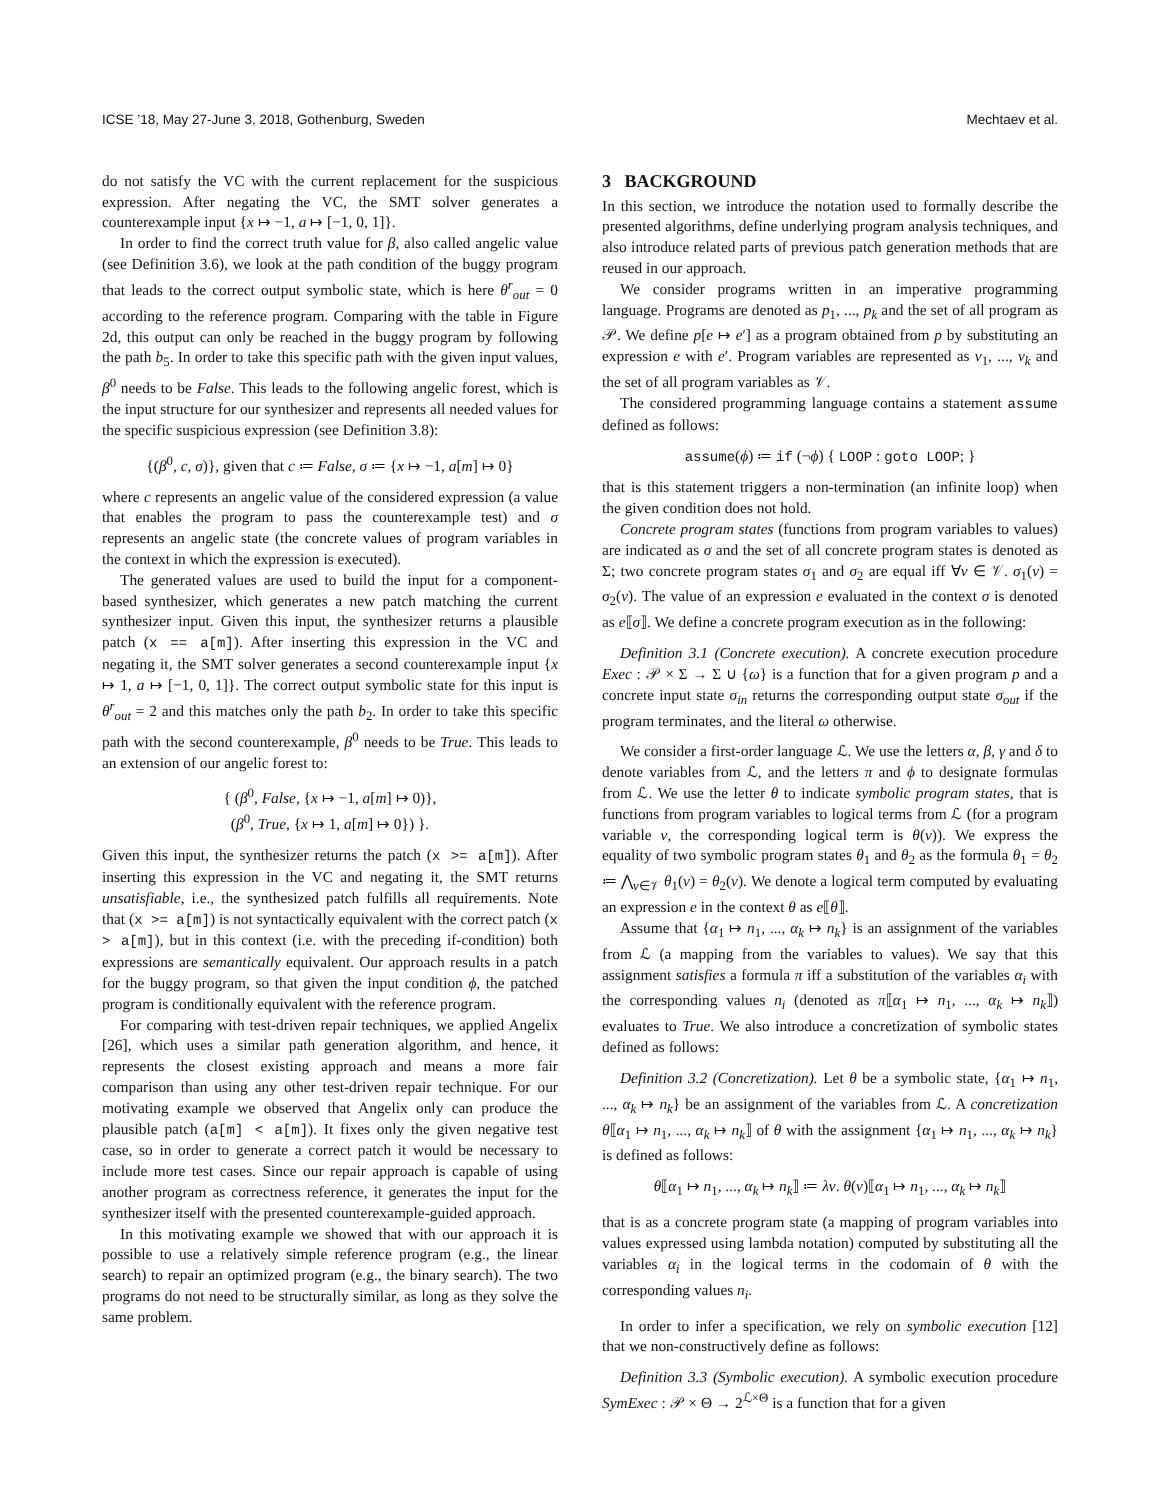ICSE ’18, May 27-June 3, 2018, Gothenburg, Sweden Mechtaev et al.
do not satisfy the VC with the current replacement for the suspicious expression. After negating the VC, the SMT solver generates a counterexample input {x ↦ −1, a ↦ [−1, 0, 1]}.
In order to find the correct truth value for β, also called angelic value (see Definition 3.6), we look at the path condition of the buggy program that leads to the correct output symbolic state, which is here θ<sup>r</sup><sub>out</sub> = 0 according to the reference program. Comparing with the table in Figure 2d, this output can only be reached in the buggy program by following the path b<sub>5</sub>. In order to take this specific path with the given input values, β<sup>0</sup> needs to be False. This leads to the following angelic forest, which is the input structure for our synthesizer and represents all needed values for the specific suspicious expression (see Definition 3.8):
{(β<sup>0</sup>, c, σ)}, given that c ≔ False, σ ≔ {x ↦ −1, a[m] ↦ 0}
where c represents an angelic value of the considered expression (a value that enables the program to pass the counterexample test) and σ represents an angelic state (the concrete values of program variables in the context in which the expression is executed).
The generated values are used to build the input for a component-based synthesizer, which generates a new patch matching the current synthesizer input. Given this input, the synthesizer returns a plausible patch (x == a[m]). After inserting this expression in the VC and negating it, the SMT solver generates a second counterexample input {x ↦ 1, a ↦ [−1, 0, 1]}. The correct output symbolic state for this input is θ<sup>r</sup><sub>out</sub> = 2 and this matches only the path b<sub>2</sub>. In order to take this specific path with the second counterexample, β<sup>0</sup> needs to be True. This leads to an extension of our angelic forest to:
{ (β<sup>0</sup>, False, {x ↦ −1, a[m] ↦ 0)},
(β<sup>0</sup>, True, {x ↦ 1, a[m] ↦ 0}) }.
Given this input, the synthesizer returns the patch (x >= a[m]). After inserting this expression in the VC and negating it, the SMT returns unsatisfiable, i.e., the synthesized patch fulfills all requirements. Note that (x >= a[m]) is not syntactically equivalent with the correct patch (x > a[m]), but in this context (i.e. with the preceding if-condition) both expressions are semantically equivalent. Our approach results in a patch for the buggy program, so that given the input condition ϕ, the patched program is conditionally equivalent with the reference program.
For comparing with test-driven repair techniques, we applied Angelix [26], which uses a similar path generation algorithm, and hence, it represents the closest existing approach and means a more fair comparison than using any other test-driven repair technique. For our motivating example we observed that Angelix only can produce the plausible patch (a[m] < a[m]). It fixes only the given negative test case, so in order to generate a correct patch it would be necessary to include more test cases. Since our repair approach is capable of using another program as correctness reference, it generates the input for the synthesizer itself with the presented counterexample-guided approach.
In this motivating example we showed that with our approach it is possible to use a relatively simple reference program (e.g., the linear search) to repair an optimized program (e.g., the binary search). The two programs do not need to be structurally similar, as long as they solve the same problem.
3 BACKGROUND
In this section, we introduce the notation used to formally describe the presented algorithms, define underlying program analysis techniques, and also introduce related parts of previous patch generation methods that are reused in our approach.
We consider programs written in an imperative programming language. Programs are denoted as p<sub>1</sub>, ..., p<sub>k</sub> and the set of all program as 𝒫. We define p[e ↦ e′] as a program obtained from p by substituting an expression e with e′. Program variables are represented as v<sub>1</sub>, ..., v<sub>k</sub> and the set of all program variables as 𝒱.
The considered programming language contains a statement assume defined as follows:
assume(ϕ) ≔ if (¬ϕ) { LOOP : goto LOOP; }
that is this statement triggers a non-termination (an infinite loop) when the given condition does not hold.
Concrete program states (functions from program variables to values) are indicated as σ and the set of all concrete program states is denoted as Σ; two concrete program states σ<sub>1</sub> and σ<sub>2</sub> are equal iff ∀v ∈ 𝒱. σ<sub>1</sub>(v) = σ<sub>2</sub>(v). The value of an expression e evaluated in the context σ is denoted as e⟦σ⟧. We define a concrete program execution as in the following:
Definition 3.1 (Concrete execution). A concrete execution procedure Exec : 𝒫 × Σ → Σ ∪ {ω} is a function that for a given program p and a concrete input state σ<sub>in</sub> returns the corresponding output state σ<sub>out</sub> if the program terminates, and the literal ω otherwise.
We consider a first-order language ℒ. We use the letters α, β, γ and δ to denote variables from ℒ, and the letters π and ϕ to designate formulas from ℒ. We use the letter θ to indicate symbolic program states, that is functions from program variables to logical terms from ℒ (for a program variable v, the corresponding logical term is θ(v)). We express the equality of two symbolic program states θ<sub>1</sub> and θ<sub>2</sub> as the formula θ<sub>1</sub> = θ<sub>2</sub> ≔ ⋀<sub>v∈𝒱</sub> θ<sub>1</sub>(v) = θ<sub>2</sub>(v). We denote a logical term computed by evaluating an expression e in the context θ as e⟦θ⟧.
Assume that {α<sub>1</sub> ↦ n<sub>1</sub>, ..., α<sub>k</sub> ↦ n<sub>k</sub>} is an assignment of the variables from ℒ (a mapping from the variables to values). We say that this assignment satisfies a formula π iff a substitution of the variables α<sub>i</sub> with the corresponding values n<sub>i</sub> (denoted as π⟦α<sub>1</sub> ↦ n<sub>1</sub>, ..., α<sub>k</sub> ↦ n<sub>k</sub>⟧) evaluates to True. We also introduce a concretization of symbolic states defined as follows:
Definition 3.2 (Concretization). Let θ be a symbolic state, {α<sub>1</sub> ↦ n<sub>1</sub>, ..., α<sub>k</sub> ↦ n<sub>k</sub>} be an assignment of the variables from ℒ. A concretization θ⟦α<sub>1</sub> ↦ n<sub>1</sub>, ..., α<sub>k</sub> ↦ n<sub>k</sub>⟧ of θ with the assignment {α<sub>1</sub> ↦ n<sub>1</sub>, ..., α<sub>k</sub> ↦ n<sub>k</sub>} is defined as follows:
θ⟦α<sub>1</sub> ↦ n<sub>1</sub>, ..., α<sub>k</sub> ↦ n<sub>k</sub>⟧ ≔ λv. θ(v)⟦α<sub>1</sub> ↦ n<sub>1</sub>, ..., α<sub>k</sub> ↦ n<sub>k</sub>⟧
that is as a concrete program state (a mapping of program variables into values expressed using lambda notation) computed by substituting all the variables α<sub>i</sub> in the logical terms in the codomain of θ with the corresponding values n<sub>i</sub>.
In order to infer a specification, we rely on symbolic execution [12] that we non-constructively define as follows:
Definition 3.3 (Symbolic execution). A symbolic execution procedure SymExec : 𝒫 × Θ → 2<sup>ℒ×Θ</sup> is a function that for a given